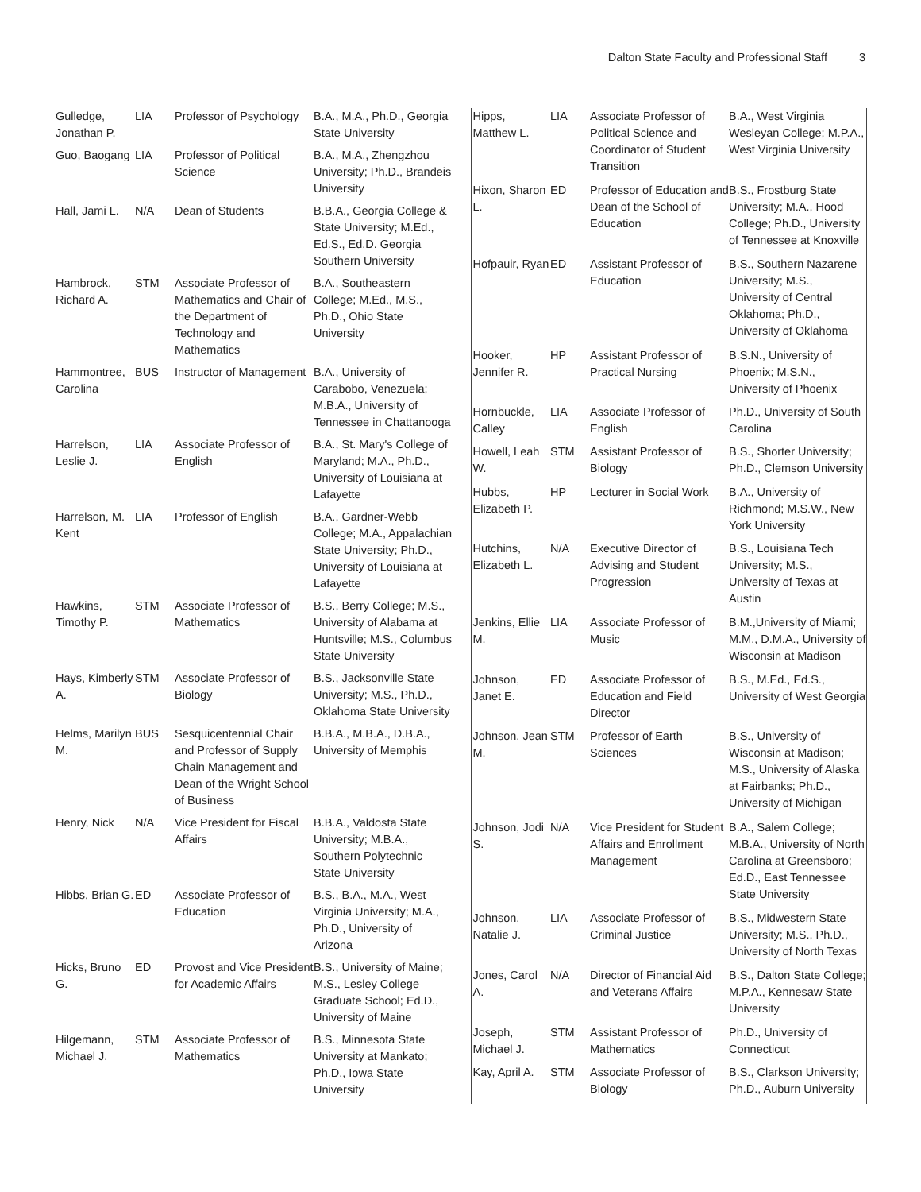Dalton State Faculty and Professional Staff 3
| Gulledge, Jonathan P. | LIA | Professor of Psychology | B.A., M.A., Ph.D., Georgia State University |
| Guo, Baogang | LIA | Professor of Political Science | B.A., M.A., Zhengzhou University; Ph.D., Brandeis University |
| Hall, Jami L. | N/A | Dean of Students | B.B.A., Georgia College & State University; M.Ed., Ed.S., Ed.D. Georgia Southern University |
| Hambrock, Richard A. | STM | Associate Professor of Mathematics and Chair of the Department of Technology and Mathematics | B.A., Southeastern College; M.Ed., M.S., Ph.D., Ohio State University |
| Hammontree, Carolina | BUS | Instructor of Management | B.A., University of Carabobo, Venezuela; M.B.A., University of Tennessee in Chattanooga |
| Harrelson, Leslie J. | LIA | Associate Professor of English | B.A., St. Mary's College of Maryland; M.A., Ph.D., University of Louisiana at Lafayette |
| Harrelson, M. Kent | LIA | Professor of English | B.A., Gardner-Webb College; M.A., Appalachian State University; Ph.D., University of Louisiana at Lafayette |
| Hawkins, Timothy P. | STM | Associate Professor of Mathematics | B.S., Berry College; M.S., University of Alabama at Huntsville; M.S., Columbus State University |
| Hays, Kimberly A. | STM | Associate Professor of Biology | B.S., Jacksonville State University; M.S., Ph.D., Oklahoma State University |
| Helms, Marilyn M. | BUS | Sesquicentennial Chair and Professor of Supply Chain Management and Dean of the Wright School of Business | B.B.A., M.B.A., D.B.A., University of Memphis |
| Henry, Nick | N/A | Vice President for Fiscal Affairs | B.B.A., Valdosta State University; M.B.A., Southern Polytechnic State University |
| Hibbs, Brian G. | ED | Associate Professor of Education | B.S., B.A., M.A., West Virginia University; M.A., Ph.D., University of Arizona |
| Hicks, Bruno G. | ED | Provost and Vice President for Academic Affairs | B.S., University of Maine; M.S., Lesley College Graduate School; Ed.D., University of Maine |
| Hilgemann, Michael J. | STM | Associate Professor of Mathematics | B.S., Minnesota State University at Mankato; Ph.D., Iowa State University |
| Hipps, Matthew L. | LIA | Associate Professor of Political Science and Coordinator of Student Transition | B.A., West Virginia Wesleyan College; M.P.A., West Virginia University |
| Hixon, Sharon L. | ED | Professor of Education and Dean of the School of Education | B.S., Frostburg State University; M.A., Hood College; Ph.D., University of Tennessee at Knoxville |
| Hofpauir, Ryan | ED | Assistant Professor of Education | B.S., Southern Nazarene University; M.S., University of Central Oklahoma; Ph.D., University of Oklahoma |
| Hooker, Jennifer R. | HP | Assistant Professor of Practical Nursing | B.S.N., University of Phoenix; M.S.N., University of Phoenix |
| Hornbuckle, Calley | LIA | Associate Professor of English | Ph.D., University of South Carolina |
| Howell, Leah W. | STM | Assistant Professor of Biology | B.S., Shorter University; Ph.D., Clemson University |
| Hubbs, Elizabeth P. | HP | Lecturer in Social Work | B.A., University of Richmond; M.S.W., New York University |
| Hutchins, Elizabeth L. | N/A | Executive Director of Advising and Student Progression | B.S., Louisiana Tech University; M.S., University of Texas at Austin |
| Jenkins, Ellie M. | LIA | Associate Professor of Music | B.M.,University of Miami; M.M., D.M.A., University of Wisconsin at Madison |
| Johnson, Janet E. | ED | Associate Professor of Education and Field Director | B.S., M.Ed., Ed.S., University of West Georgia |
| Johnson, Jean M. | STM | Professor of Earth Sciences | B.S., University of Wisconsin at Madison; M.S., University of Alaska at Fairbanks; Ph.D., University of Michigan |
| Johnson, Jodi S. | N/A | Vice President for Student Affairs and Enrollment Management | B.A., Salem College; M.B.A., University of North Carolina at Greensboro; Ed.D., East Tennessee State University |
| Johnson, Natalie J. | LIA | Associate Professor of Criminal Justice | B.S., Midwestern State University; M.S., Ph.D., University of North Texas |
| Jones, Carol A. | N/A | Director of Financial Aid and Veterans Affairs | B.S., Dalton State College; M.P.A., Kennesaw State University |
| Joseph, Michael J. | STM | Assistant Professor of Mathematics | Ph.D., University of Connecticut |
| Kay, April A. | STM | Associate Professor of Biology | B.S., Clarkson University; Ph.D., Auburn University |